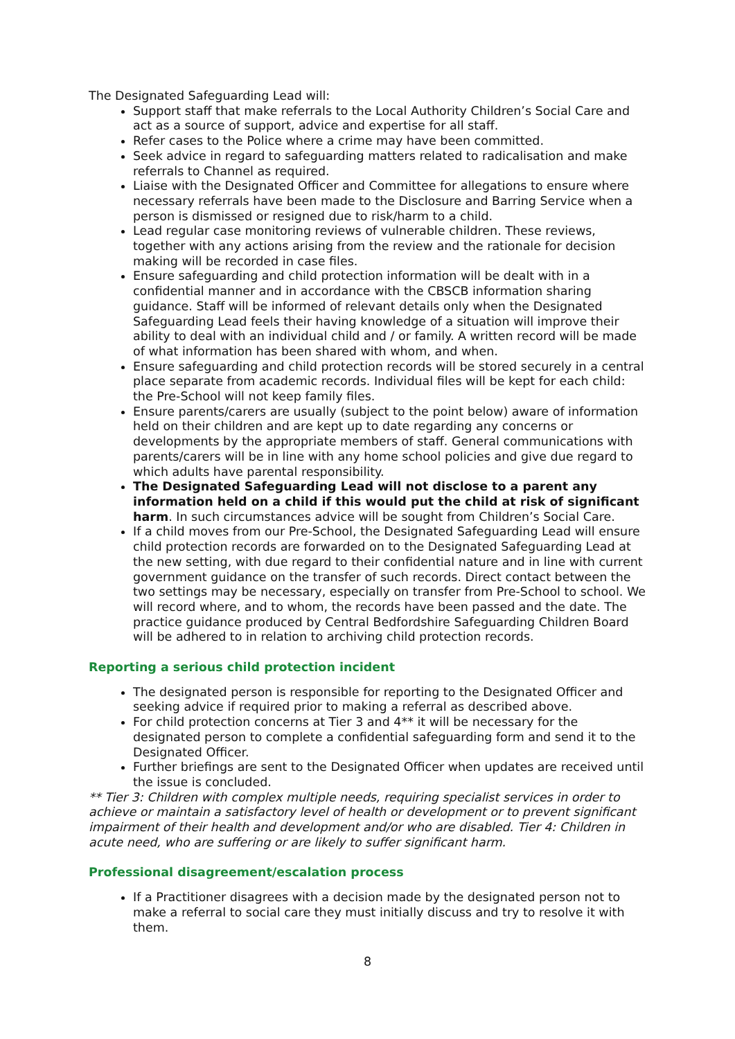The Designated Safeguarding Lead will:
Support staff that make referrals to the Local Authority Children’s Social Care and act as a source of support, advice and expertise for all staff.
Refer cases to the Police where a crime may have been committed.
Seek advice in regard to safeguarding matters related to radicalisation and make referrals to Channel as required.
Liaise with the Designated Officer and Committee for allegations to ensure where necessary referrals have been made to the Disclosure and Barring Service when a person is dismissed or resigned due to risk/harm to a child.
Lead regular case monitoring reviews of vulnerable children. These reviews, together with any actions arising from the review and the rationale for decision making will be recorded in case files.
Ensure safeguarding and child protection information will be dealt with in a confidential manner and in accordance with the CBSCB information sharing guidance. Staff will be informed of relevant details only when the Designated Safeguarding Lead feels their having knowledge of a situation will improve their ability to deal with an individual child and / or family. A written record will be made of what information has been shared with whom, and when.
Ensure safeguarding and child protection records will be stored securely in a central place separate from academic records. Individual files will be kept for each child: the Pre-School will not keep family files.
Ensure parents/carers are usually (subject to the point below) aware of information held on their children and are kept up to date regarding any concerns or developments by the appropriate members of staff. General communications with parents/carers will be in line with any home school policies and give due regard to which adults have parental responsibility.
The Designated Safeguarding Lead will not disclose to a parent any information held on a child if this would put the child at risk of significant harm. In such circumstances advice will be sought from Children’s Social Care.
If a child moves from our Pre-School, the Designated Safeguarding Lead will ensure child protection records are forwarded on to the Designated Safeguarding Lead at the new setting, with due regard to their confidential nature and in line with current government guidance on the transfer of such records. Direct contact between the two settings may be necessary, especially on transfer from Pre-School to school. We will record where, and to whom, the records have been passed and the date. The practice guidance produced by Central Bedfordshire Safeguarding Children Board will be adhered to in relation to archiving child protection records.
Reporting a serious child protection incident
The designated person is responsible for reporting to the Designated Officer and seeking advice if required prior to making a referral as described above.
For child protection concerns at Tier 3 and 4** it will be necessary for the designated person to complete a confidential safeguarding form and send it to the Designated Officer.
Further briefings are sent to the Designated Officer when updates are received until the issue is concluded.
** Tier 3: Children with complex multiple needs, requiring specialist services in order to achieve or maintain a satisfactory level of health or development or to prevent significant impairment of their health and development and/or who are disabled. Tier 4: Children in acute need, who are suffering or are likely to suffer significant harm.
Professional disagreement/escalation process
If a Practitioner disagrees with a decision made by the designated person not to make a referral to social care they must initially discuss and try to resolve it with them.
8